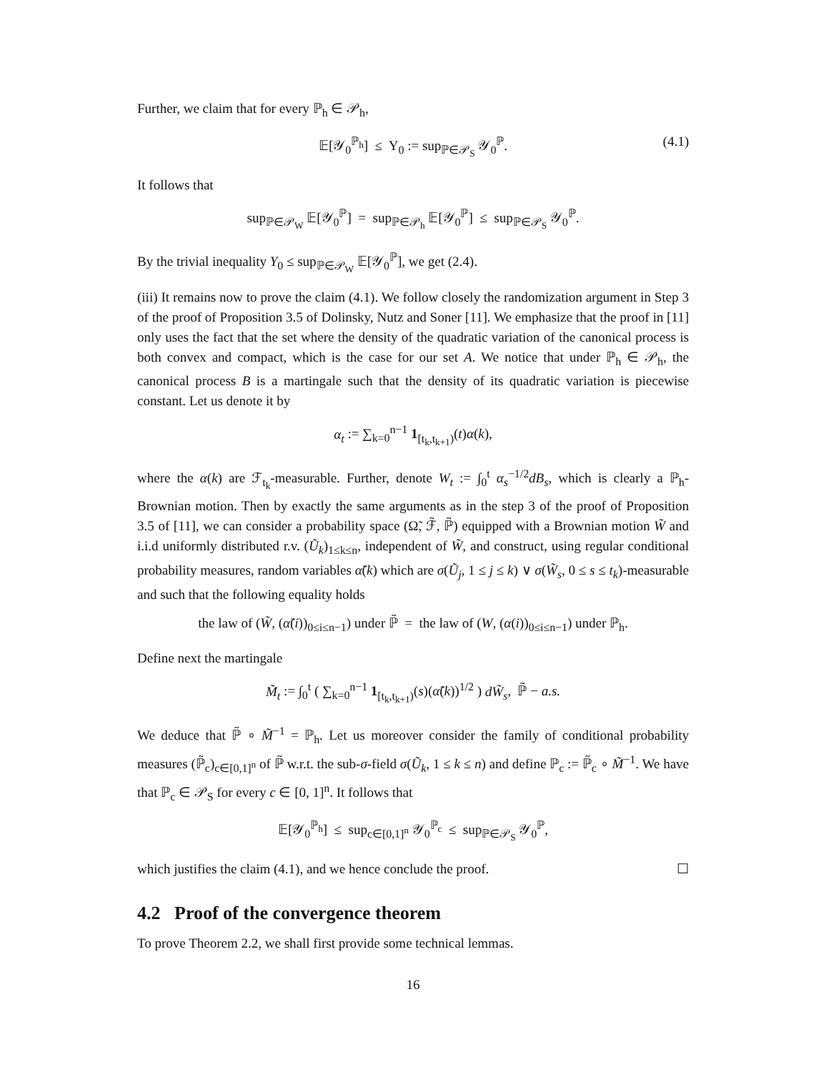Further, we claim that for every ℙ<sub>h</sub> ∈ 𝒫<sub>h</sub>,
𝔼[𝒴<sub>0</sub><sup>ℙ<sub>h</sub></sup>] ≤ Y<sub>0</sub> := sup<sub>ℙ∈𝒫<sub>S</sub></sub> 𝒴<sub>0</sub><sup>ℙ</sup>. (4.1)
It follows that
sup<sub>ℙ∈𝒫<sub>W</sub></sub> 𝔼[𝒴<sub>0</sub><sup>ℙ</sup>] = sup<sub>ℙ∈𝒫<sub>h</sub></sub> 𝔼[𝒴<sub>0</sub><sup>ℙ</sup>] ≤ sup<sub>ℙ∈𝒫<sub>S</sub></sub> 𝒴<sub>0</sub><sup>ℙ</sup>.
By the trivial inequality Y<sub>0</sub> ≤ sup<sub>ℙ∈𝒫<sub>W</sub></sub> 𝔼[𝒴<sub>0</sub><sup>ℙ</sup>], we get (2.4).
(iii) It remains now to prove the claim (4.1). We follow closely the randomization argument in Step 3 of the proof of Proposition 3.5 of Dolinsky, Nutz and Soner [11]. We emphasize that the proof in [11] only uses the fact that the set where the density of the quadratic variation of the canonical process is both convex and compact, which is the case for our set A. We notice that under ℙ<sub>h</sub> ∈ 𝒫<sub>h</sub>, the canonical process B is a martingale such that the density of its quadratic variation is piecewise constant. Let us denote it by
α<sub>t</sub> := ∑<sub>k=0</sub><sup>n−1</sup> 1<sub>[t<sub>k</sub>,t<sub>k+1</sub>)</sub>(t)α(k),
where the α(k) are ℱ<sub>t<sub>k</sub></sub>-measurable. Further, denote W<sub>t</sub> := ∫<sub>0</sub><sup>t</sup> α<sub>s</sub><sup>−1/2</sup>dB<sub>s</sub>, which is clearly a ℙ<sub>h</sub>-Brownian motion. Then by exactly the same arguments as in the step 3 of the proof of Proposition 3.5 of [11], we can consider a probability space (Ω̃, ℱ̃, ℙ̃) equipped with a Brownian motion W̃ and i.i.d uniformly distributed r.v. (Ũ<sub>k</sub>)<sub>1≤k≤n</sub>, independent of W̃, and construct, using regular conditional probability measures, random variables α̃(k) which are σ(Ũ<sub>j</sub>, 1 ≤ j ≤ k) ∨ σ(W̃<sub>s</sub>, 0 ≤ s ≤ t<sub>k</sub>)-measurable and such that the following equality holds
the law of (W̃, (α̃(i))<sub>0≤i≤n−1</sub>) under ℙ̃ = the law of (W, (α(i))<sub>0≤i≤n−1</sub>) under ℙ<sub>h</sub>.
Define next the martingale
M̃<sub>t</sub> := ∫<sub>0</sub><sup>t</sup> ( ∑<sub>k=0</sub><sup>n−1</sup> 1<sub>[t<sub>k</sub>,t<sub>k+1</sub>)</sub>(s)(α̃(k))<sup>1/2</sup> ) dW̃<sub>s</sub>, ℙ̃ − a.s.
We deduce that ℙ̃ ∘ M̃<sup>−1</sup> = ℙ<sub>h</sub>. Let us moreover consider the family of conditional probability measures (ℙ̃<sub>c</sub>)<sub>c∈[0,1]<sup>n</sup></sub> of ℙ̃ w.r.t. the sub-σ-field σ(Ũ<sub>k</sub>, 1 ≤ k ≤ n) and define ℙ<sub>c</sub> := ℙ̃<sub>c</sub> ∘ M̃<sup>−1</sup>. We have that ℙ<sub>c</sub> ∈ 𝒫<sub>S</sub> for every c ∈ [0, 1]<sup>n</sup>. It follows that
𝔼[𝒴<sub>0</sub><sup>ℙ<sub>h</sub></sup>] ≤ sup<sub>c∈[0,1]<sup>n</sup></sub> 𝒴<sub>0</sub><sup>ℙ<sub>c</sub></sup> ≤ sup<sub>ℙ∈𝒫<sub>S</sub></sub> 𝒴<sub>0</sub><sup>ℙ</sup>,
which justifies the claim (4.1), and we hence conclude the proof. ☐
4.2 Proof of the convergence theorem
To prove Theorem 2.2, we shall first provide some technical lemmas.
16